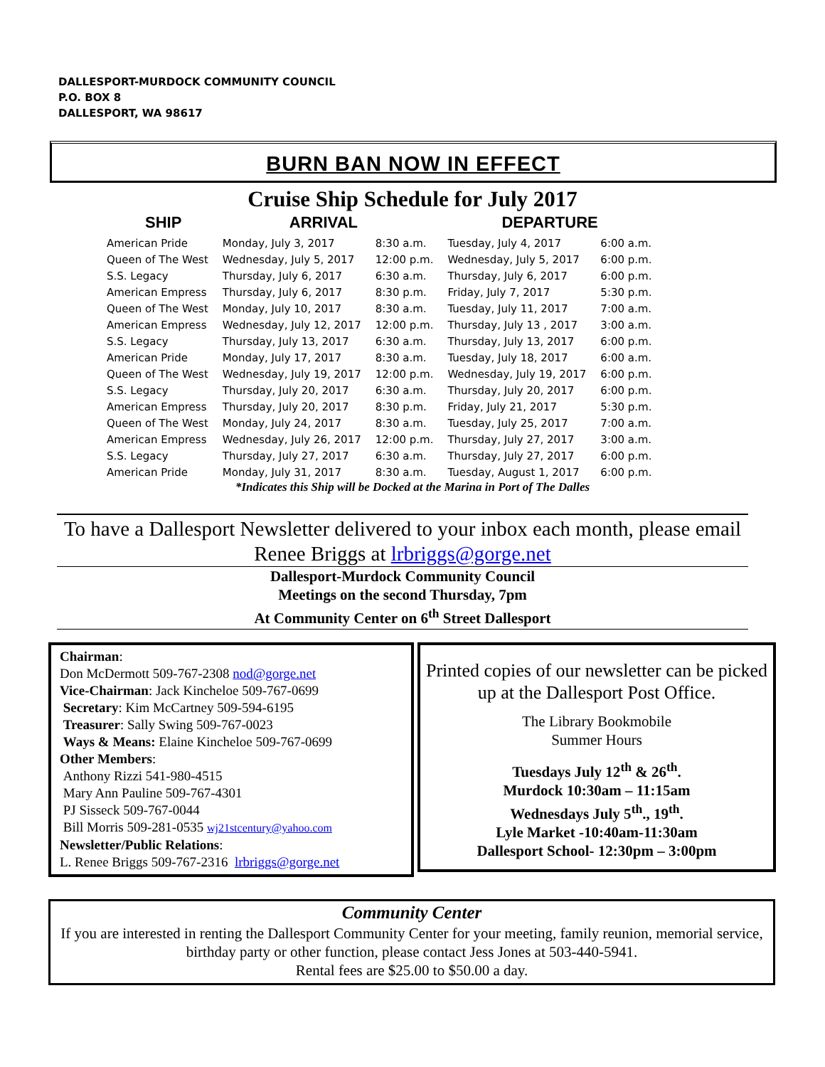DALLESPORT-MURDOCK COMMUNITY COUNCIL
P.O. BOX 8
DALLESPORT, WA 98617
BURN BAN NOW IN EFFECT
Cruise Ship Schedule for July 2017
| SHIP | ARRIVAL | | DEPARTURE | |
| --- | --- | --- | --- | --- |
| American Pride | Monday, July 3, 2017 | 8:30 a.m. | Tuesday, July 4, 2017 | 6:00 a.m. |
| Queen of The West | Wednesday, July 5, 2017 | 12:00 p.m. | Wednesday, July 5, 2017 | 6:00 p.m. |
| S.S. Legacy | Thursday, July 6, 2017 | 6:30 a.m. | Thursday, July 6, 2017 | 6:00 p.m. |
| American Empress | Thursday, July 6, 2017 | 8:30 p.m. | Friday, July 7, 2017 | 5:30 p.m. |
| Queen of The West | Monday, July 10, 2017 | 8:30 a.m. | Tuesday, July 11, 2017 | 7:00 a.m. |
| American Empress | Wednesday, July 12, 2017 | 12:00 p.m. | Thursday, July 13 , 2017 | 3:00 a.m. |
| S.S. Legacy | Thursday, July 13, 2017 | 6:30 a.m. | Thursday, July 13, 2017 | 6:00 p.m. |
| American Pride | Monday, July 17, 2017 | 8:30 a.m. | Tuesday, July 18, 2017 | 6:00 a.m. |
| Queen of The West | Wednesday, July 19, 2017 | 12:00 p.m. | Wednesday, July 19, 2017 | 6:00 p.m. |
| S.S. Legacy | Thursday, July 20, 2017 | 6:30 a.m. | Thursday, July 20, 2017 | 6:00 p.m. |
| American Empress | Thursday, July 20, 2017 | 8:30 p.m. | Friday, July 21, 2017 | 5:30 p.m. |
| Queen of The West | Monday, July 24, 2017 | 8:30 a.m. | Tuesday, July 25, 2017 | 7:00 a.m. |
| American Empress | Wednesday, July 26, 2017 | 12:00 p.m. | Thursday, July 27, 2017 | 3:00 a.m. |
| S.S. Legacy | Thursday, July 27, 2017 | 6:30 a.m. | Thursday, July 27, 2017 | 6:00 p.m. |
| American Pride | Monday, July 31, 2017 | 8:30 a.m. | Tuesday, August 1, 2017 | 6:00 p.m. |
*Indicates this Ship will be Docked at the Marina in Port of The Dalles
To have a Dallesport Newsletter delivered to your inbox each month, please email Renee Briggs at lrbriggs@gorge.net
Dallesport-Murdock Community Council
Meetings on the second Thursday, 7pm
At Community Center on 6<sup>th</sup> Street Dallesport
Chairman:
Don McDermott 509-767-2308 nod@gorge.net
Vice-Chairman: Jack Kincheloe 509-767-0699
Secretary: Kim McCartney 509-594-6195
Treasurer: Sally Swing 509-767-0023
Ways & Means: Elaine Kincheloe 509-767-0699
Other Members:
Anthony Rizzi 541-980-4515
Mary Ann Pauline 509-767-4301
PJ Sisseck 509-767-0044
Bill Morris 509-281-0535 wj21stcentury@yahoo.com
Newsletter/Public Relations:
L. Renee Briggs 509-767-2316 lrbriggs@gorge.net
Printed copies of our newsletter can be picked up at the Dallesport Post Office.
The Library Bookmobile
Summer Hours
Tuesdays July 12<sup>th</sup> & 26<sup>th</sup>.
Murdock 10:30am – 11:15am
Wednesdays July 5<sup>th</sup>., 19<sup>th</sup>.
Lyle Market -10:40am-11:30am
Dallesport School- 12:30pm – 3:00pm
Community Center
If you are interested in renting the Dallesport Community Center for your meeting, family reunion, memorial service, birthday party or other function, please contact Jess Jones at 503-440-5941.
Rental fees are $25.00 to $50.00 a day.